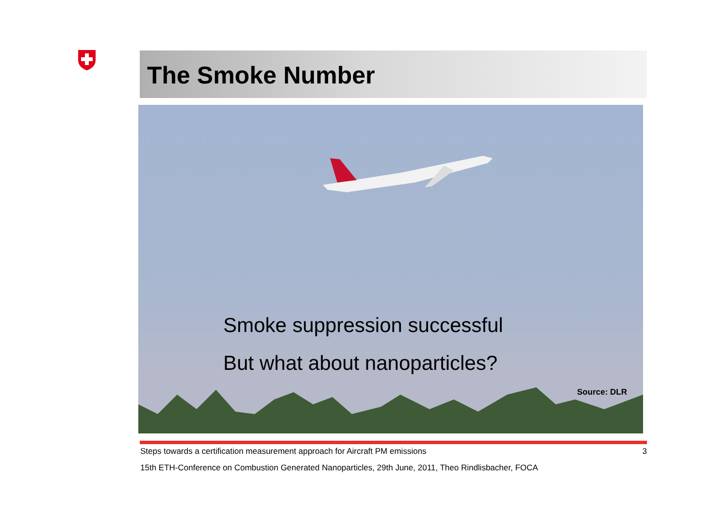The Smoke Number
Smoke suppression successful
But what about nanoparticles?
Source: DLR
Steps towards a certification measurement approach for Aircraft PM emissions
3
15th ETH-Conference on Combustion Generated Nanoparticles, 29th June, 2011, Theo Rindlisbacher, FOCA